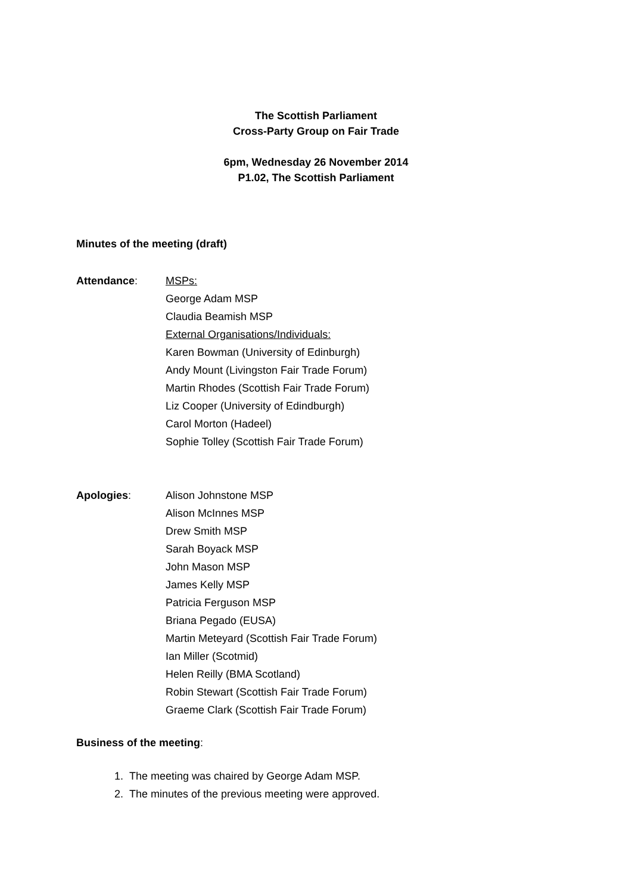The Scottish Parliament
Cross-Party Group on Fair Trade
6pm, Wednesday 26 November 2014
P1.02, The Scottish Parliament
Minutes of the meeting (draft)
Attendance:
MSPs:
George Adam MSP
Claudia Beamish MSP
External Organisations/Individuals:
Karen Bowman (University of Edinburgh)
Andy Mount (Livingston Fair Trade Forum)
Martin Rhodes (Scottish Fair Trade Forum)
Liz Cooper (University of Edindburgh)
Carol Morton (Hadeel)
Sophie Tolley (Scottish Fair Trade Forum)
Apologies:
Alison Johnstone MSP
Alison McInnes MSP
Drew Smith MSP
Sarah Boyack MSP
John Mason MSP
James Kelly MSP
Patricia Ferguson MSP
Briana Pegado (EUSA)
Martin Meteyard (Scottish Fair Trade Forum)
Ian Miller (Scotmid)
Helen Reilly (BMA Scotland)
Robin Stewart (Scottish Fair Trade Forum)
Graeme Clark (Scottish Fair Trade Forum)
Business of the meeting:
1. The meeting was chaired by George Adam MSP.
2. The minutes of the previous meeting were approved.